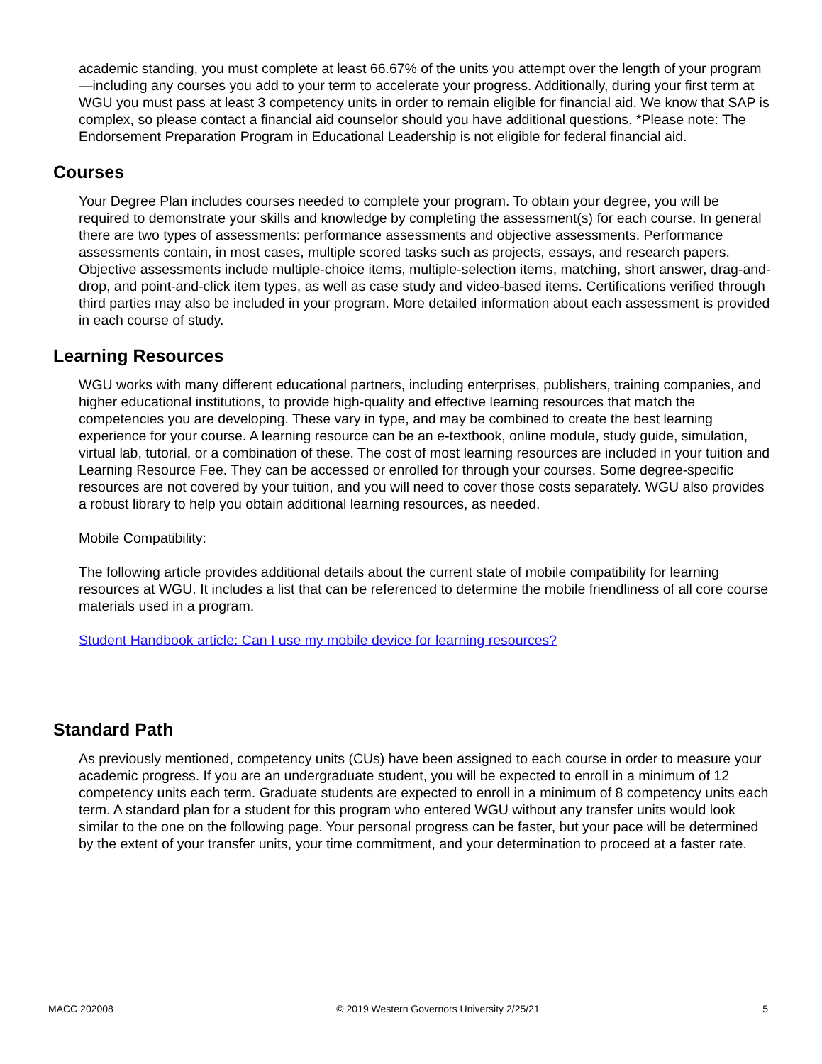academic standing, you must complete at least 66.67% of the units you attempt over the length of your program—including any courses you add to your term to accelerate your progress. Additionally, during your first term at WGU you must pass at least 3 competency units in order to remain eligible for financial aid. We know that SAP is complex, so please contact a financial aid counselor should you have additional questions. *Please note: The Endorsement Preparation Program in Educational Leadership is not eligible for federal financial aid.
Courses
Your Degree Plan includes courses needed to complete your program. To obtain your degree, you will be required to demonstrate your skills and knowledge by completing the assessment(s) for each course. In general there are two types of assessments: performance assessments and objective assessments. Performance assessments contain, in most cases, multiple scored tasks such as projects, essays, and research papers. Objective assessments include multiple-choice items, multiple-selection items, matching, short answer, drag-and-drop, and point-and-click item types, as well as case study and video-based items. Certifications verified through third parties may also be included in your program. More detailed information about each assessment is provided in each course of study.
Learning Resources
WGU works with many different educational partners, including enterprises, publishers, training companies, and higher educational institutions, to provide high-quality and effective learning resources that match the competencies you are developing. These vary in type, and may be combined to create the best learning experience for your course. A learning resource can be an e-textbook, online module, study guide, simulation, virtual lab, tutorial, or a combination of these. The cost of most learning resources are included in your tuition and Learning Resource Fee. They can be accessed or enrolled for through your courses. Some degree-specific resources are not covered by your tuition, and you will need to cover those costs separately. WGU also provides a robust library to help you obtain additional learning resources, as needed.
Mobile Compatibility:
The following article provides additional details about the current state of mobile compatibility for learning resources at WGU. It includes a list that can be referenced to determine the mobile friendliness of all core course materials used in a program.
Student Handbook article: Can I use my mobile device for learning resources?
Standard Path
As previously mentioned, competency units (CUs) have been assigned to each course in order to measure your academic progress. If you are an undergraduate student, you will be expected to enroll in a minimum of 12 competency units each term. Graduate students are expected to enroll in a minimum of 8 competency units each term. A standard plan for a student for this program who entered WGU without any transfer units would look similar to the one on the following page. Your personal progress can be faster, but your pace will be determined by the extent of your transfer units, your time commitment, and your determination to proceed at a faster rate.
MACC 202008 © 2019 Western Governors University 2/25/21 5